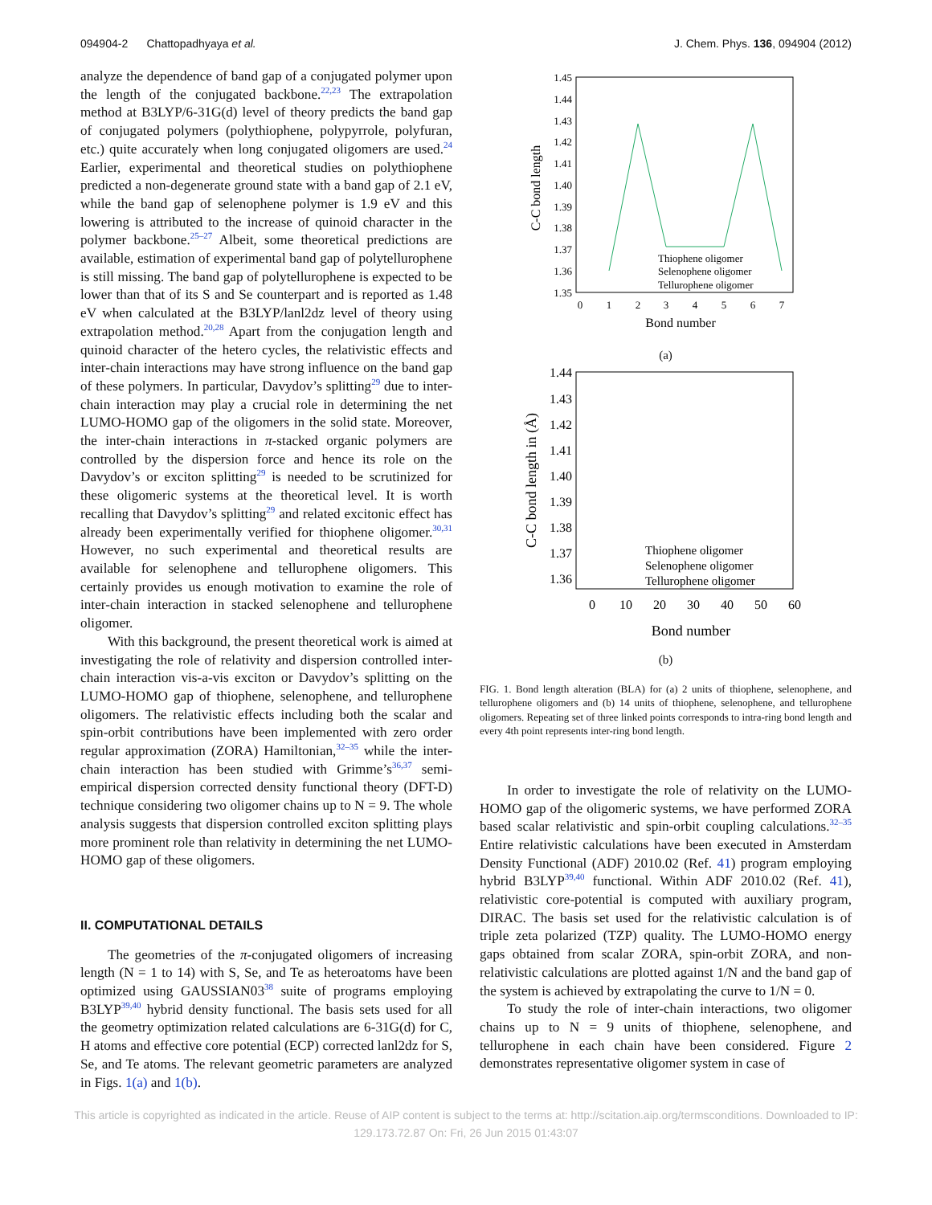094904-2 Chattopadhyaya et al. J. Chem. Phys. 136, 094904 (2012)
analyze the dependence of band gap of a conjugated polymer upon the length of the conjugated backbone.<sup>22,23</sup> The extrapolation method at B3LYP/6-31G(d) level of theory predicts the band gap of conjugated polymers (polythiophene, polypyrrole, polyfuran, etc.) quite accurately when long conjugated oligomers are used.<sup>24</sup> Earlier, experimental and theoretical studies on polythiophene predicted a non-degenerate ground state with a band gap of 2.1 eV, while the band gap of selenophene polymer is 1.9 eV and this lowering is attributed to the increase of quinoid character in the polymer backbone.<sup>25–27</sup> Albeit, some theoretical predictions are available, estimation of experimental band gap of polytellurophene is still missing. The band gap of polytellurophene is expected to be lower than that of its S and Se counterpart and is reported as 1.48 eV when calculated at the B3LYP/lanl2dz level of theory using extrapolation method.<sup>20,28</sup> Apart from the conjugation length and quinoid character of the hetero cycles, the relativistic effects and inter-chain interactions may have strong influence on the band gap of these polymers. In particular, Davydov’s splitting<sup>29</sup> due to inter-chain interaction may play a crucial role in determining the net LUMO-HOMO gap of the oligomers in the solid state. Moreover, the inter-chain interactions in π-stacked organic polymers are controlled by the dispersion force and hence its role on the Davydov’s or exciton splitting<sup>29</sup> is needed to be scrutinized for these oligomeric systems at the theoretical level. It is worth recalling that Davydov’s splitting<sup>29</sup> and related excitonic effect has already been experimentally verified for thiophene oligomer.<sup>30,31</sup> However, no such experimental and theoretical results are available for selenophene and tellurophene oligomers. This certainly provides us enough motivation to examine the role of inter-chain interaction in stacked selenophene and tellurophene oligomer.
With this background, the present theoretical work is aimed at investigating the role of relativity and dispersion controlled inter-chain interaction vis-a-vis exciton or Davydov’s splitting on the LUMO-HOMO gap of thiophene, selenophene, and tellurophene oligomers. The relativistic effects including both the scalar and spin-orbit contributions have been implemented with zero order regular approximation (ZORA) Hamiltonian,<sup>32–35</sup> while the inter-chain interaction has been studied with Grimme’s<sup>36,37</sup> semi-empirical dispersion corrected density functional theory (DFT-D) technique considering two oligomer chains up to N = 9. The whole analysis suggests that dispersion controlled exciton splitting plays more prominent role than relativity in determining the net LUMO-HOMO gap of these oligomers.
II. COMPUTATIONAL DETAILS
The geometries of the π-conjugated oligomers of increasing length (N = 1 to 14) with S, Se, and Te as heteroatoms have been optimized using GAUSSIAN03<sup>38</sup> suite of programs employing B3LYP<sup>39,40</sup> hybrid density functional. The basis sets used for all the geometry optimization related calculations are 6-31G(d) for C, H atoms and effective core potential (ECP) corrected lanl2dz for S, Se, and Te atoms. The relevant geometric parameters are analyzed in Figs. 1(a) and 1(b).
1.45
1.44
1.43
1.42
1.41
1.40
1.39
1.38
1.37
1.36
1.35
0
1
2
3
4
5
6
7
Bond number
C-C bond length
Thiophene oligomer
Selenophene oligomer
Tellurophene oligomer
(a)
1.44
1.43
1.42
1.41
1.40
1.39
1.38
1.37
1.36
0
10
20
30
40
50
60
Bond number
C-C bond length in (Å)
Thiophene oligomer
Selenophene oligomer
Tellurophene oligomer
(b)
FIG. 1. Bond length alteration (BLA) for (a) 2 units of thiophene, selenophene, and tellurophene oligomers and (b) 14 units of thiophene, selenophene, and tellurophene oligomers. Repeating set of three linked points corresponds to intra-ring bond length and every 4th point represents inter-ring bond length.
In order to investigate the role of relativity on the LUMO-HOMO gap of the oligomeric systems, we have performed ZORA based scalar relativistic and spin-orbit coupling calculations.<sup>32–35</sup> Entire relativistic calculations have been executed in Amsterdam Density Functional (ADF) 2010.02 (Ref. 41) program employing hybrid B3LYP<sup>39,40</sup> functional. Within ADF 2010.02 (Ref. 41), relativistic core-potential is computed with auxiliary program, DIRAC. The basis set used for the relativistic calculation is of triple zeta polarized (TZP) quality. The LUMO-HOMO energy gaps obtained from scalar ZORA, spin-orbit ZORA, and non-relativistic calculations are plotted against 1/N and the band gap of the system is achieved by extrapolating the curve to 1/N = 0.
To study the role of inter-chain interactions, two oligomer chains up to N = 9 units of thiophene, selenophene, and tellurophene in each chain have been considered. Figure 2 demonstrates representative oligomer system in case of
This article is copyrighted as indicated in the article. Reuse of AIP content is subject to the terms at: http://scitation.aip.org/termsconditions. Downloaded to IP:
129.173.72.87 On: Fri, 26 Jun 2015 01:43:07